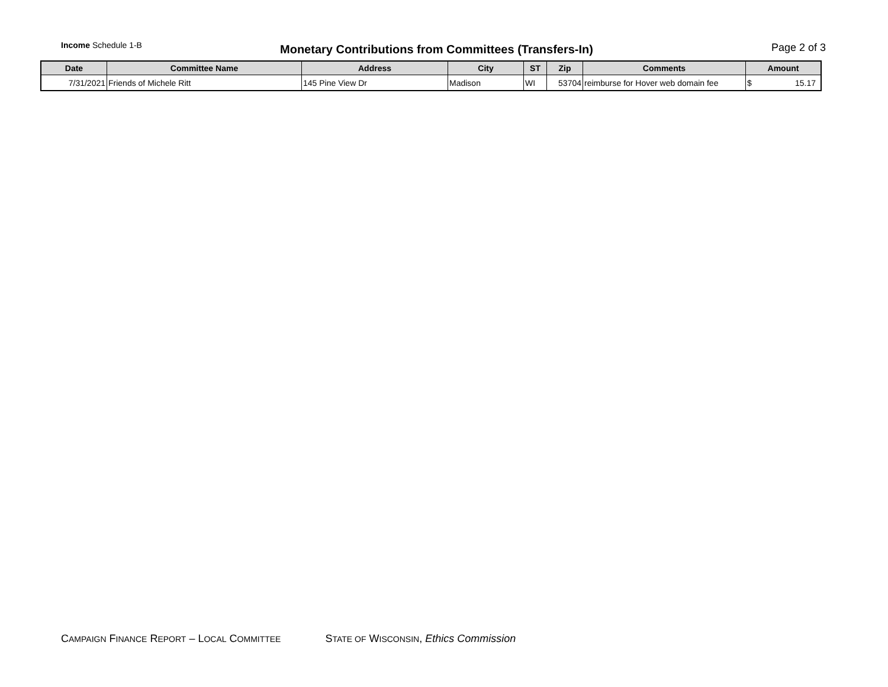Income Schedule 1-B
Monetary Contributions from Committees (Transfers-In)
Page 2 of 3
| Date | Committee Name | Address | City | ST | Zip | Comments | Amount |
| --- | --- | --- | --- | --- | --- | --- | --- |
| 7/31/2021 | Friends of Michele Ritt | 145 Pine View Dr | Madison | WI | 53704 | reimburse for Hover web domain fee | $ 15.17 |
CAMPAIGN FINANCE REPORT – LOCAL COMMITTEE STATE OF WISCONSIN, Ethics Commission